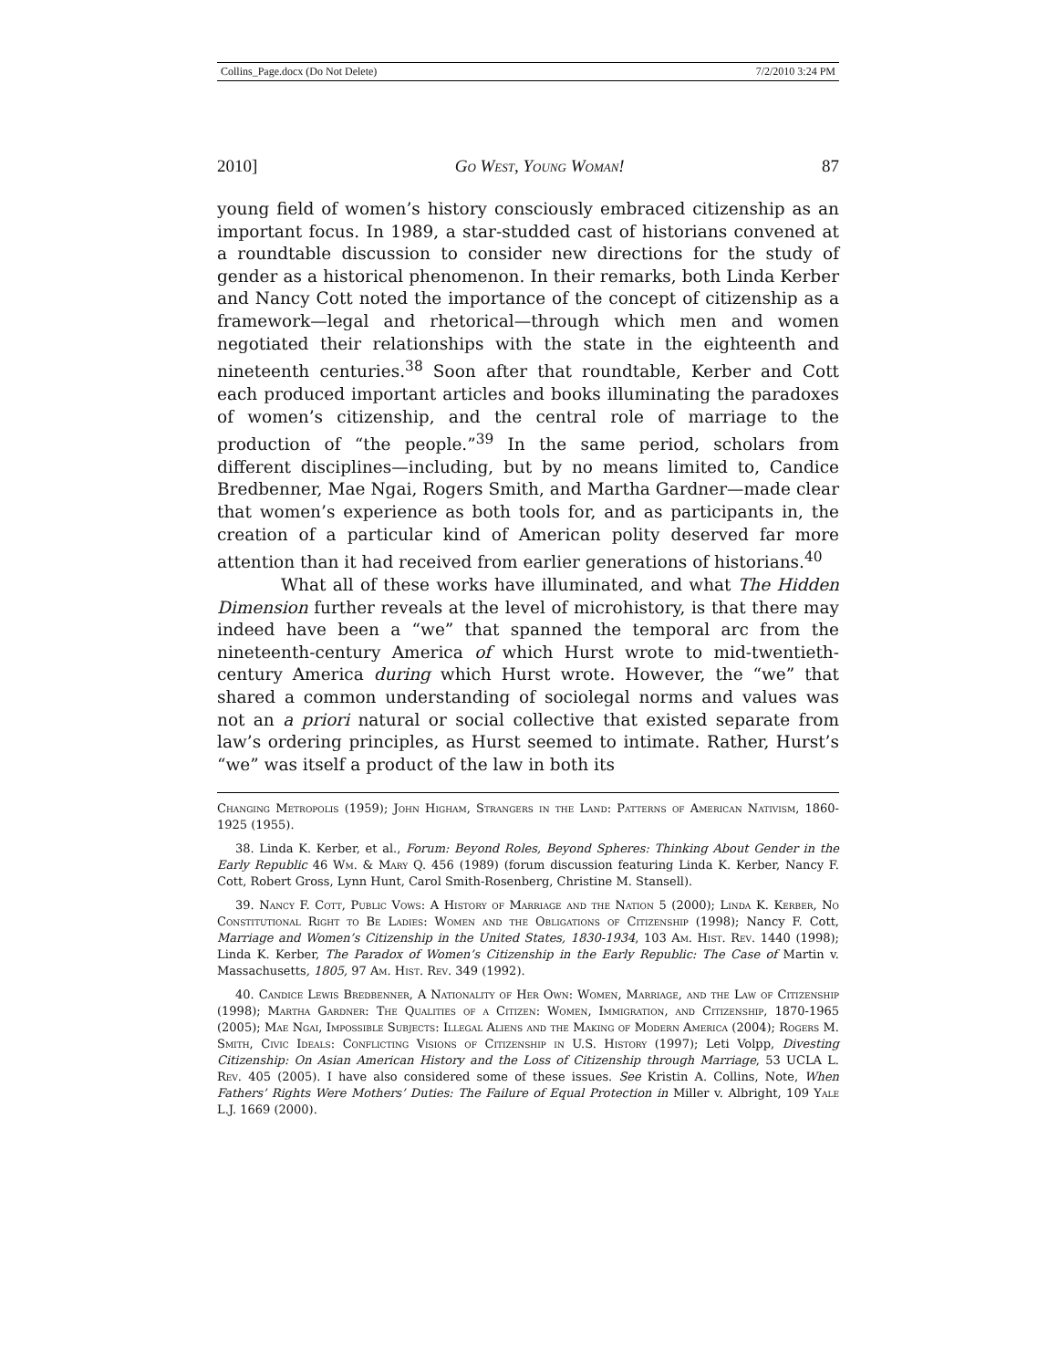Collins_Page.docx (Do Not Delete) 7/2/2010 3:24 PM
2010] Go West, Young Woman! 87
young field of women’s history consciously embraced citizenship as an important focus. In 1989, a star-studded cast of historians convened at a roundtable discussion to consider new directions for the study of gender as a historical phenomenon. In their remarks, both Linda Kerber and Nancy Cott noted the importance of the concept of citizenship as a framework—legal and rhetorical—through which men and women negotiated their relationships with the state in the eighteenth and nineteenth centuries.<sup>38</sup> Soon after that roundtable, Kerber and Cott each produced important articles and books illuminating the paradoxes of women’s citizenship, and the central role of marriage to the production of “the people.”<sup>39</sup> In the same period, scholars from different disciplines—including, but by no means limited to, Candice Bredbenner, Mae Ngai, Rogers Smith, and Martha Gardner—made clear that women’s experience as both tools for, and as participants in, the creation of a particular kind of American polity deserved far more attention than it had received from earlier generations of historians.<sup>40</sup>
What all of these works have illuminated, and what The Hidden Dimension further reveals at the level of microhistory, is that there may indeed have been a “we” that spanned the temporal arc from the nineteenth-century America of which Hurst wrote to mid-twentieth-century America during which Hurst wrote. However, the “we” that shared a common understanding of sociolegal norms and values was not an a priori natural or social collective that existed separate from law’s ordering principles, as Hurst seemed to intimate. Rather, Hurst’s “we” was itself a product of the law in both its
Changing Metropolis (1959); John Higham, Strangers in the Land: Patterns of American Nativism, 1860-1925 (1955).
38. Linda K. Kerber, et al., Forum: Beyond Roles, Beyond Spheres: Thinking About Gender in the Early Republic 46 Wm. & Mary Q. 456 (1989) (forum discussion featuring Linda K. Kerber, Nancy F. Cott, Robert Gross, Lynn Hunt, Carol Smith-Rosenberg, Christine M. Stansell).
39. Nancy F. Cott, Public Vows: A History of Marriage and the Nation 5 (2000); Linda K. Kerber, No Constitutional Right to Be Ladies: Women and the Obligations of Citizenship (1998); Nancy F. Cott, Marriage and Women’s Citizenship in the United States, 1830-1934, 103 Am. Hist. Rev. 1440 (1998); Linda K. Kerber, The Paradox of Women’s Citizenship in the Early Republic: The Case of Martin v. Massachusetts, 1805, 97 Am. Hist. Rev. 349 (1992).
40. Candice Lewis Bredbenner, A Nationality of Her Own: Women, Marriage, and the Law of Citizenship (1998); Martha Gardner: The Qualities of a Citizen: Women, Immigration, and Citizenship, 1870-1965 (2005); Mae Ngai, Impossible Subjects: Illegal Aliens and the Making of Modern America (2004); Rogers M. Smith, Civic Ideals: Conflicting Visions of Citizenship in U.S. History (1997); Leti Volpp, Divesting Citizenship: On Asian American History and the Loss of Citizenship through Marriage, 53 UCLA L. Rev. 405 (2005). I have also considered some of these issues. See Kristin A. Collins, Note, When Fathers’ Rights Were Mothers’ Duties: The Failure of Equal Protection in Miller v. Albright, 109 Yale L.J. 1669 (2000).